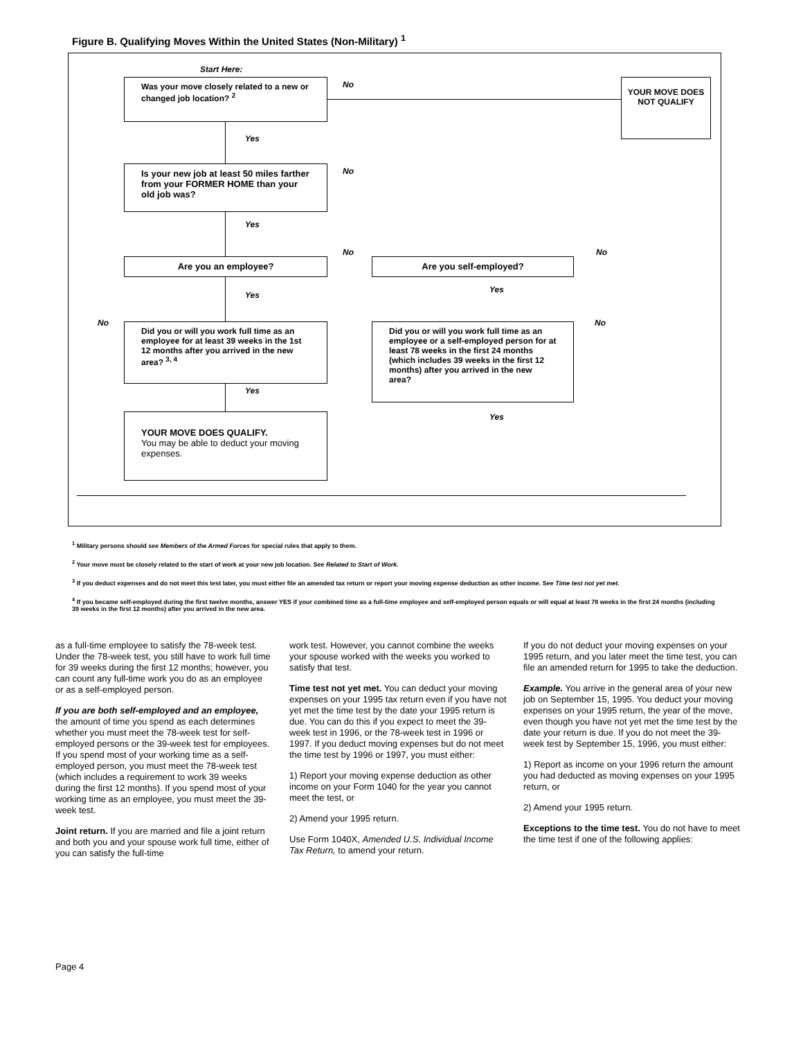Figure B. Qualifying Moves Within the United States (Non-Military) <sup>1</sup>
Start Here:
Was your move closely related to a new or changed job location? <sup>2</sup>
No
YOUR MOVE DOES NOT QUALIFY
Yes
Is your new job at least 50 miles farther from your FORMER HOME than your old job was?
No
Yes
No No
Are you an employee? Are you self-employed?
Yes
Yes
No No
Did you or will you work full time as an employee for at least 39 weeks in the 1st 12 months after you arrived in the new area? <sup>3, 4</sup>
Did you or will you work full time as an employee or a self-employed person for at least 78 weeks in the first 24 months (which includes 39 weeks in the first 12 months) after you arrived in the new area?
Yes
Yes
YOUR MOVE DOES QUALIFY.
You may be able to deduct your moving expenses.
<sup>1</sup> Military persons should see Members of the Armed Forces for special rules that apply to them.
<sup>2</sup> Your move must be closely related to the start of work at your new job location. See Related to Start of Work.
<sup>3</sup> If you deduct expenses and do not meet this test later, you must either file an amended tax return or report your moving expense deduction as other income. See Time test not yet met.
<sup>4</sup> If you became self-employed during the first twelve months, answer YES if your combined time as a full-time employee and self-employed person equals or will equal at least 78 weeks in the first 24 months (including 39 weeks in the first 12 months) after you arrived in the new area.
as a full-time employee to satisfy the 78-week test. Under the 78-week test, you still have to work full time for 39 weeks during the first 12 months; however, you can count any full-time work you do as an employee or as a self-employed person.
If you are both self-employed and an employee, the amount of time you spend as each determines whether you must meet the 78-week test for self-employed persons or the 39-week test for employees. If you spend most of your working time as a self-employed person, you must meet the 78-week test (which includes a requirement to work 39 weeks during the first 12 months). If you spend most of your working time as an employee, you must meet the 39-week test.
Joint return. If you are married and file a joint return and both you and your spouse work full time, either of you can satisfy the full-time
work test. However, you cannot combine the weeks your spouse worked with the weeks you worked to satisfy that test.
Time test not yet met. You can deduct your moving expenses on your 1995 tax return even if you have not yet met the time test by the date your 1995 return is due. You can do this if you expect to meet the 39-week test in 1996, or the 78-week test in 1996 or 1997. If you deduct moving expenses but do not meet the time test by 1996 or 1997, you must either:
1) Report your moving expense deduction as other income on your Form 1040 for the year you cannot meet the test, or
2) Amend your 1995 return.
Use Form 1040X, Amended U.S. Individual Income Tax Return, to amend your return.
If you do not deduct your moving expenses on your 1995 return, and you later meet the time test, you can file an amended return for 1995 to take the deduction.
Example. You arrive in the general area of your new job on September 15, 1995. You deduct your moving expenses on your 1995 return, the year of the move, even though you have not yet met the time test by the date your return is due. If you do not meet the 39-week test by September 15, 1996, you must either:
1) Report as income on your 1996 return the amount you had deducted as moving expenses on your 1995 return, or
2) Amend your 1995 return.
Exceptions to the time test. You do not have to meet the time test if one of the following applies:
Page 4